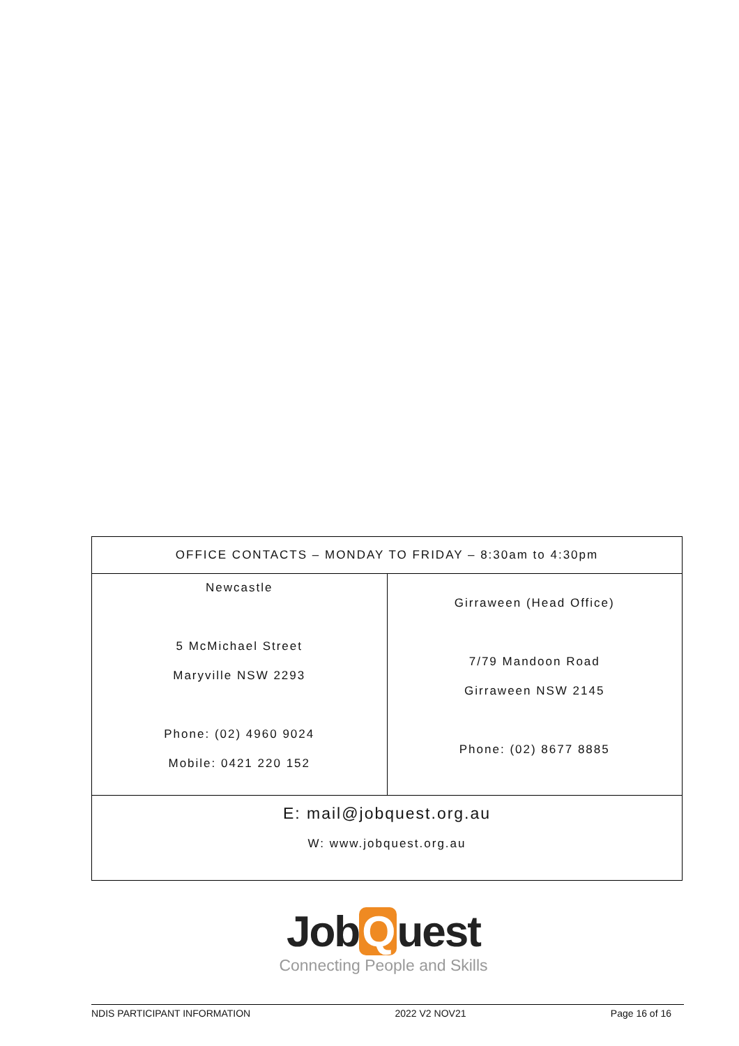| OFFICE CONTACTS – MONDAY TO FRIDAY – 8:30am to 4:30pm | |
| Newcastle 5 McMichael Street Maryville NSW 2293 Phone: (02) 4960 9024 Mobile: 0421 220 152 | Girraween (Head Office) 7/79 Mandoon Road Girraween NSW 2145 Phone: (02) 8677 8885 |
| E: mail@jobquest.org.au W: www.jobquest.org.au | |
Job Q uest
Connecting People and Skills
NDIS PARTICIPANT INFORMATION 2022 V2 NOV21 Page 16 of 16